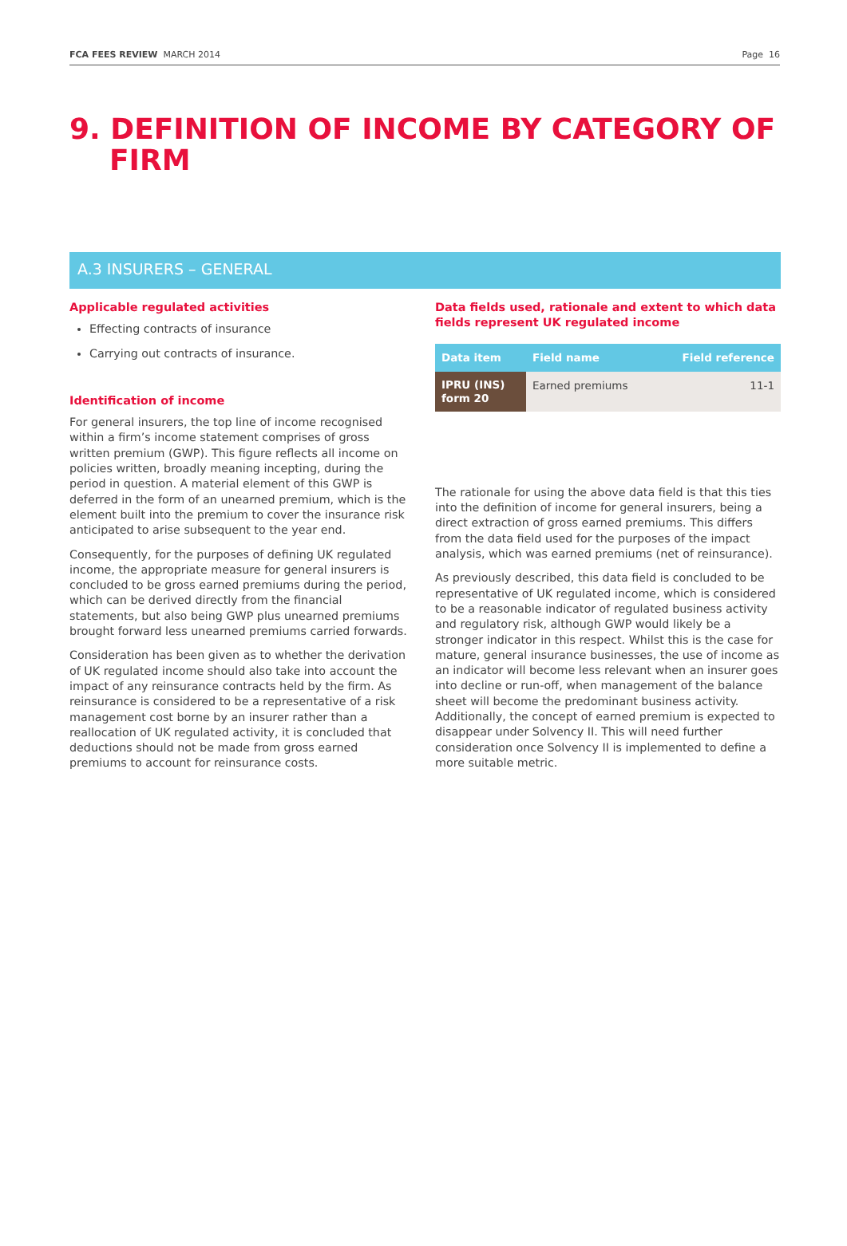FCA FEES REVIEW MARCH 2014 Page 16
9. DEFINITION OF INCOME BY CATEGORY OF
FIRM
A.3 INSURERS – GENERAL
Applicable regulated activities
Effecting contracts of insurance
Carrying out contracts of insurance.
Identification of income
For general insurers, the top line of income recognised within a firm’s income statement comprises of gross written premium (GWP). This figure reflects all income on policies written, broadly meaning incepting, during the period in question. A material element of this GWP is deferred in the form of an unearned premium, which is the element built into the premium to cover the insurance risk anticipated to arise subsequent to the year end.
Consequently, for the purposes of defining UK regulated income, the appropriate measure for general insurers is concluded to be gross earned premiums during the period, which can be derived directly from the financial statements, but also being GWP plus unearned premiums brought forward less unearned premiums carried forwards.
Consideration has been given as to whether the derivation of UK regulated income should also take into account the impact of any reinsurance contracts held by the firm. As reinsurance is considered to be a representative of a risk management cost borne by an insurer rather than a reallocation of UK regulated activity, it is concluded that deductions should not be made from gross earned premiums to account for reinsurance costs.
Data fields used, rationale and extent to which data fields represent UK regulated income
| Data item | Field name | Field reference |
| --- | --- | --- |
| IPRU (INS) form 20 | Earned premiums | 11-1 |
The rationale for using the above data field is that this ties into the definition of income for general insurers, being a direct extraction of gross earned premiums. This differs from the data field used for the purposes of the impact analysis, which was earned premiums (net of reinsurance).
As previously described, this data field is concluded to be representative of UK regulated income, which is considered to be a reasonable indicator of regulated business activity and regulatory risk, although GWP would likely be a stronger indicator in this respect. Whilst this is the case for mature, general insurance businesses, the use of income as an indicator will become less relevant when an insurer goes into decline or run-off, when management of the balance sheet will become the predominant business activity. Additionally, the concept of earned premium is expected to disappear under Solvency II. This will need further consideration once Solvency II is implemented to define a more suitable metric.